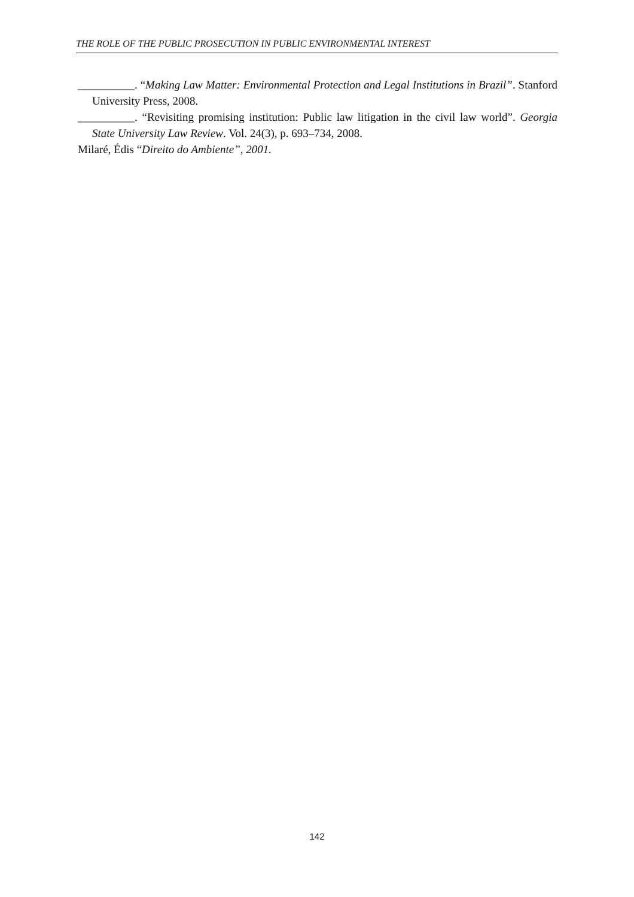THE ROLE OF THE PUBLIC PROSECUTION IN PUBLIC ENVIRONMENTAL INTEREST
__________. “Making Law Matter: Environmental Protection and Legal Institutions in Brazil”. Stanford University Press, 2008.
__________. “Revisiting promising institution: Public law litigation in the civil law world”. Georgia State University Law Review. Vol. 24(3), p. 693–734, 2008.
Milaré, Édis “Direito do Ambiente”, 2001.
142